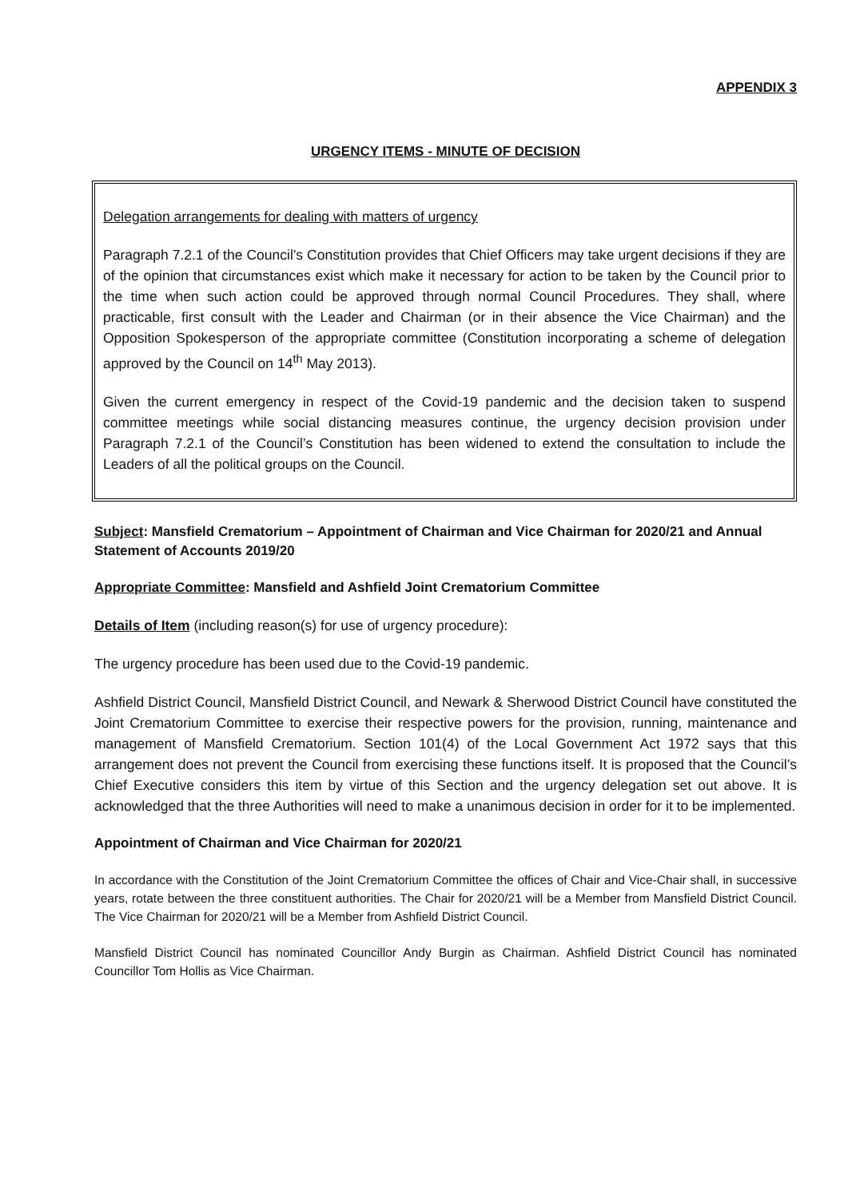APPENDIX 3
URGENCY ITEMS - MINUTE OF DECISION
Delegation arrangements for dealing with matters of urgency
Paragraph 7.2.1 of the Council’s Constitution provides that Chief Officers may take urgent decisions if they are of the opinion that circumstances exist which make it necessary for action to be taken by the Council prior to the time when such action could be approved through normal Council Procedures. They shall, where practicable, first consult with the Leader and Chairman (or in their absence the Vice Chairman) and the Opposition Spokesperson of the appropriate committee (Constitution incorporating a scheme of delegation approved by the Council on 14<sup>th</sup> May 2013).
Given the current emergency in respect of the Covid-19 pandemic and the decision taken to suspend committee meetings while social distancing measures continue, the urgency decision provision under Paragraph 7.2.1 of the Council’s Constitution has been widened to extend the consultation to include the Leaders of all the political groups on the Council.
Subject: Mansfield Crematorium – Appointment of Chairman and Vice Chairman for 2020/21 and Annual Statement of Accounts 2019/20
Appropriate Committee: Mansfield and Ashfield Joint Crematorium Committee
Details of Item (including reason(s) for use of urgency procedure):
The urgency procedure has been used due to the Covid-19 pandemic.
Ashfield District Council, Mansfield District Council, and Newark & Sherwood District Council have constituted the Joint Crematorium Committee to exercise their respective powers for the provision, running, maintenance and management of Mansfield Crematorium. Section 101(4) of the Local Government Act 1972 says that this arrangement does not prevent the Council from exercising these functions itself. It is proposed that the Council’s Chief Executive considers this item by virtue of this Section and the urgency delegation set out above. It is acknowledged that the three Authorities will need to make a unanimous decision in order for it to be implemented.
Appointment of Chairman and Vice Chairman for 2020/21
In accordance with the Constitution of the Joint Crematorium Committee the offices of Chair and Vice-Chair shall, in successive years, rotate between the three constituent authorities. The Chair for 2020/21 will be a Member from Mansfield District Council. The Vice Chairman for 2020/21 will be a Member from Ashfield District Council.
Mansfield District Council has nominated Councillor Andy Burgin as Chairman. Ashfield District Council has nominated Councillor Tom Hollis as Vice Chairman.